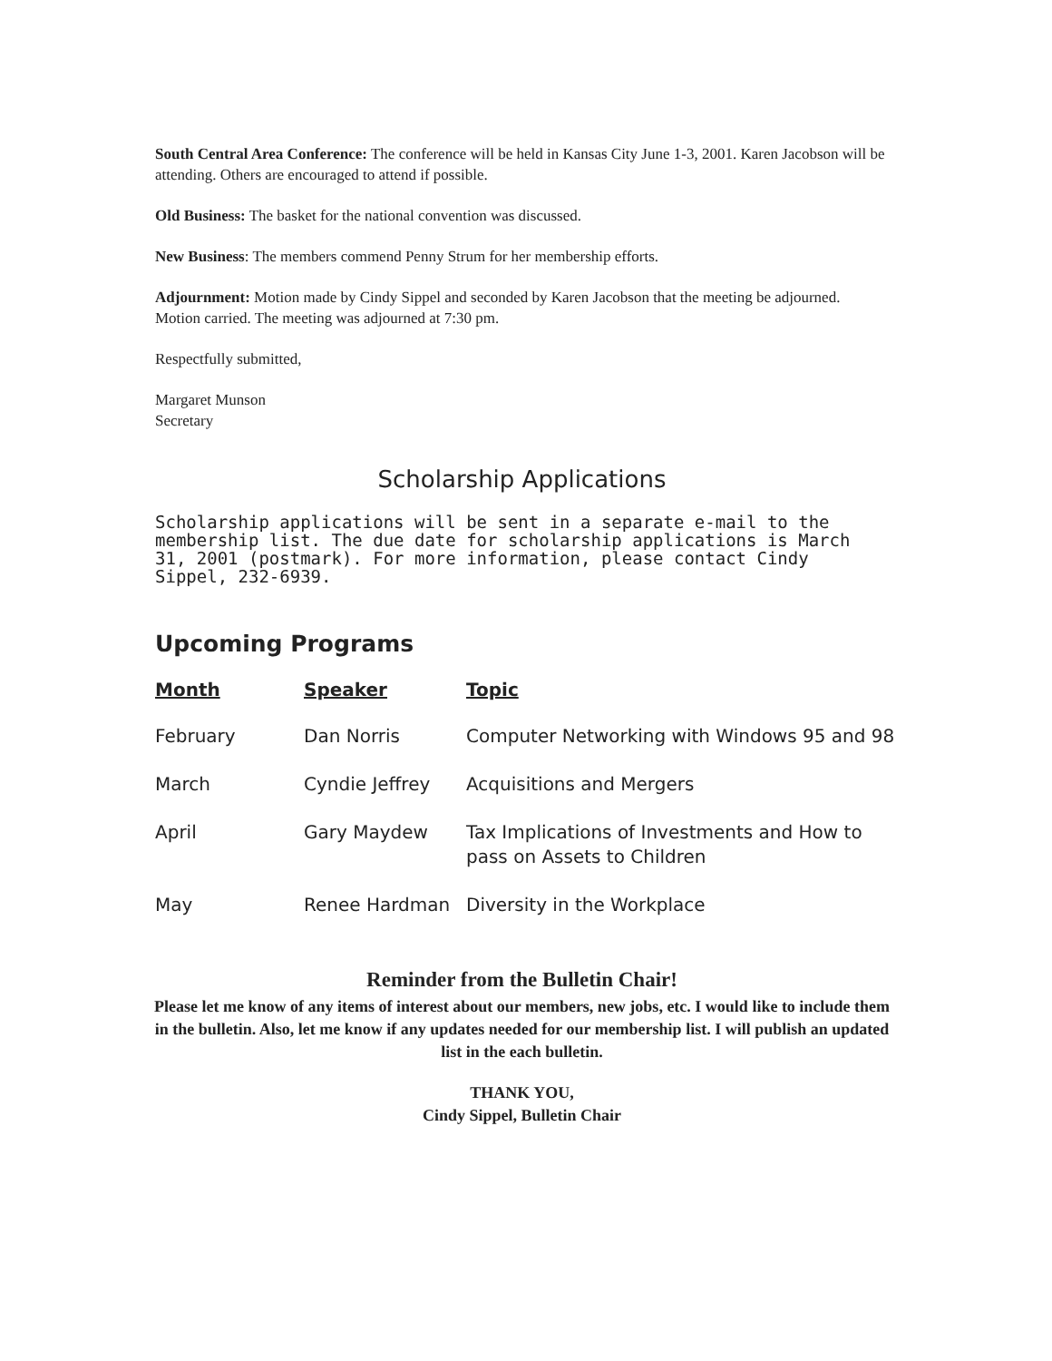South Central Area Conference: The conference will be held in Kansas City June 1-3, 2001. Karen Jacobson will be attending. Others are encouraged to attend if possible.
Old Business: The basket for the national convention was discussed.
New Business: The members commend Penny Strum for her membership efforts.
Adjournment: Motion made by Cindy Sippel and seconded by Karen Jacobson that the meeting be adjourned. Motion carried. The meeting was adjourned at 7:30 pm.
Respectfully submitted,
Margaret Munson
Secretary
Scholarship Applications
Scholarship applications will be sent in a separate e-mail to the membership list. The due date for scholarship applications is March 31, 2001 (postmark). For more information, please contact Cindy Sippel, 232-6939.
Upcoming Programs
| Month | Speaker | Topic |
| --- | --- | --- |
| February | Dan Norris | Computer Networking with Windows 95 and 98 |
| March | Cyndie Jeffrey | Acquisitions and Mergers |
| April | Gary Maydew | Tax Implications of Investments and How to pass on Assets to Children |
| May | Renee Hardman | Diversity in the Workplace |
Reminder from the Bulletin Chair!
Please let me know of any items of interest about our members, new jobs, etc. I would like to include them in the bulletin. Also, let me know if any updates needed for our membership list. I will publish an updated list in the each bulletin.
THANK YOU,
Cindy Sippel, Bulletin Chair